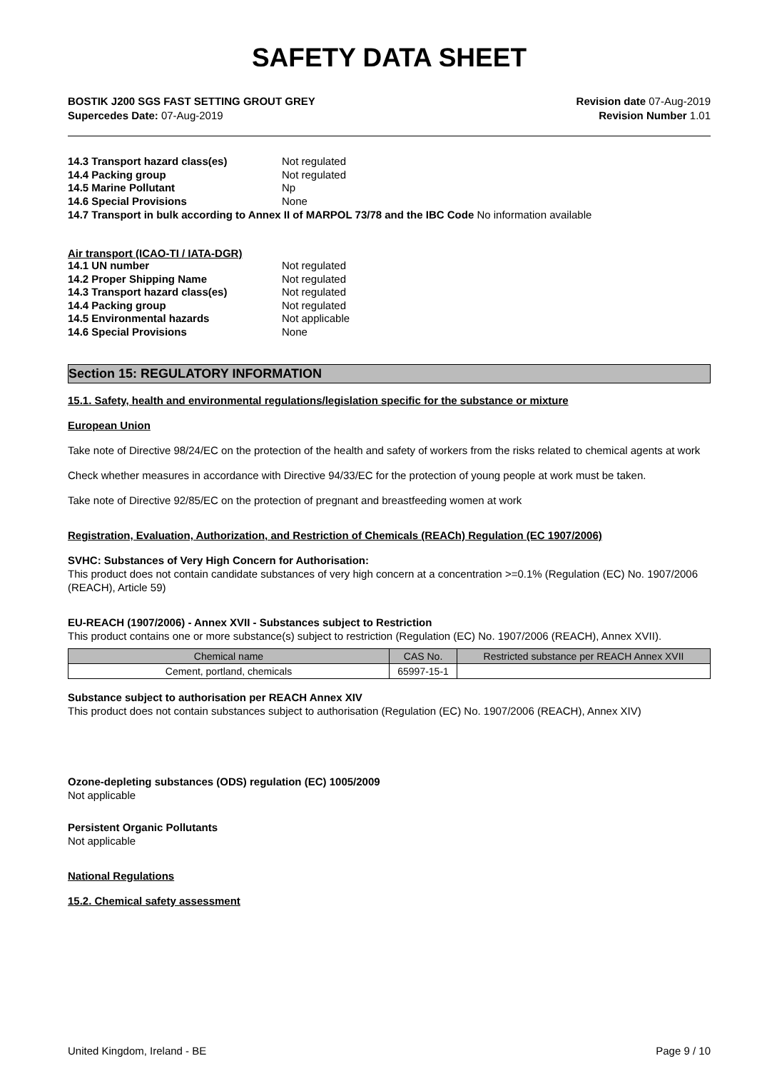SAFETY DATA SHEET
BOSTIK J200 SGS FAST SETTING GROUT GREY
Supercedes Date: 07-Aug-2019
Revision date 07-Aug-2019
Revision Number 1.01
14.3 Transport hazard class(es) Not regulated 14.4 Packing group Not regulated 14.5 Marine Pollutant Np 14.6 Special Provisions None
14.7 Transport in bulk according to Annex II of MARPOL 73/78 and the IBC Code No information available
Air transport (ICAO-TI / IATA-DGR)
14.1 UN number Not regulated 14.2 Proper Shipping Name Not regulated 14.3 Transport hazard class(es) Not regulated 14.4 Packing group Not regulated 14.5 Environmental hazards Not applicable 14.6 Special Provisions None
Section 15: REGULATORY INFORMATION
15.1. Safety, health and environmental regulations/legislation specific for the substance or mixture
European Union
Take note of Directive 98/24/EC on the protection of the health and safety of workers from the risks related to chemical agents at work
Check whether measures in accordance with Directive 94/33/EC for the protection of young people at work must be taken.
Take note of Directive 92/85/EC on the protection of pregnant and breastfeeding women at work
Registration, Evaluation, Authorization, and Restriction of Chemicals (REACh) Regulation (EC 1907/2006)
SVHC: Substances of Very High Concern for Authorisation:
This product does not contain candidate substances of very high concern at a concentration >=0.1% (Regulation (EC) No. 1907/2006 (REACH), Article 59)
EU-REACH (1907/2006) - Annex XVII - Substances subject to Restriction
This product contains one or more substance(s) subject to restriction (Regulation (EC) No. 1907/2006 (REACH), Annex XVII).
| Chemical name | CAS No. | Restricted substance per REACH Annex XVII |
| --- | --- | --- |
| Cement, portland, chemicals | 65997-15-1 | |
Substance subject to authorisation per REACH Annex XIV
This product does not contain substances subject to authorisation (Regulation (EC) No. 1907/2006 (REACH), Annex XIV)
Ozone-depleting substances (ODS) regulation (EC) 1005/2009
Not applicable
Persistent Organic Pollutants
Not applicable
National Regulations
15.2. Chemical safety assessment
United Kingdom, Ireland - BE Page 9 / 10